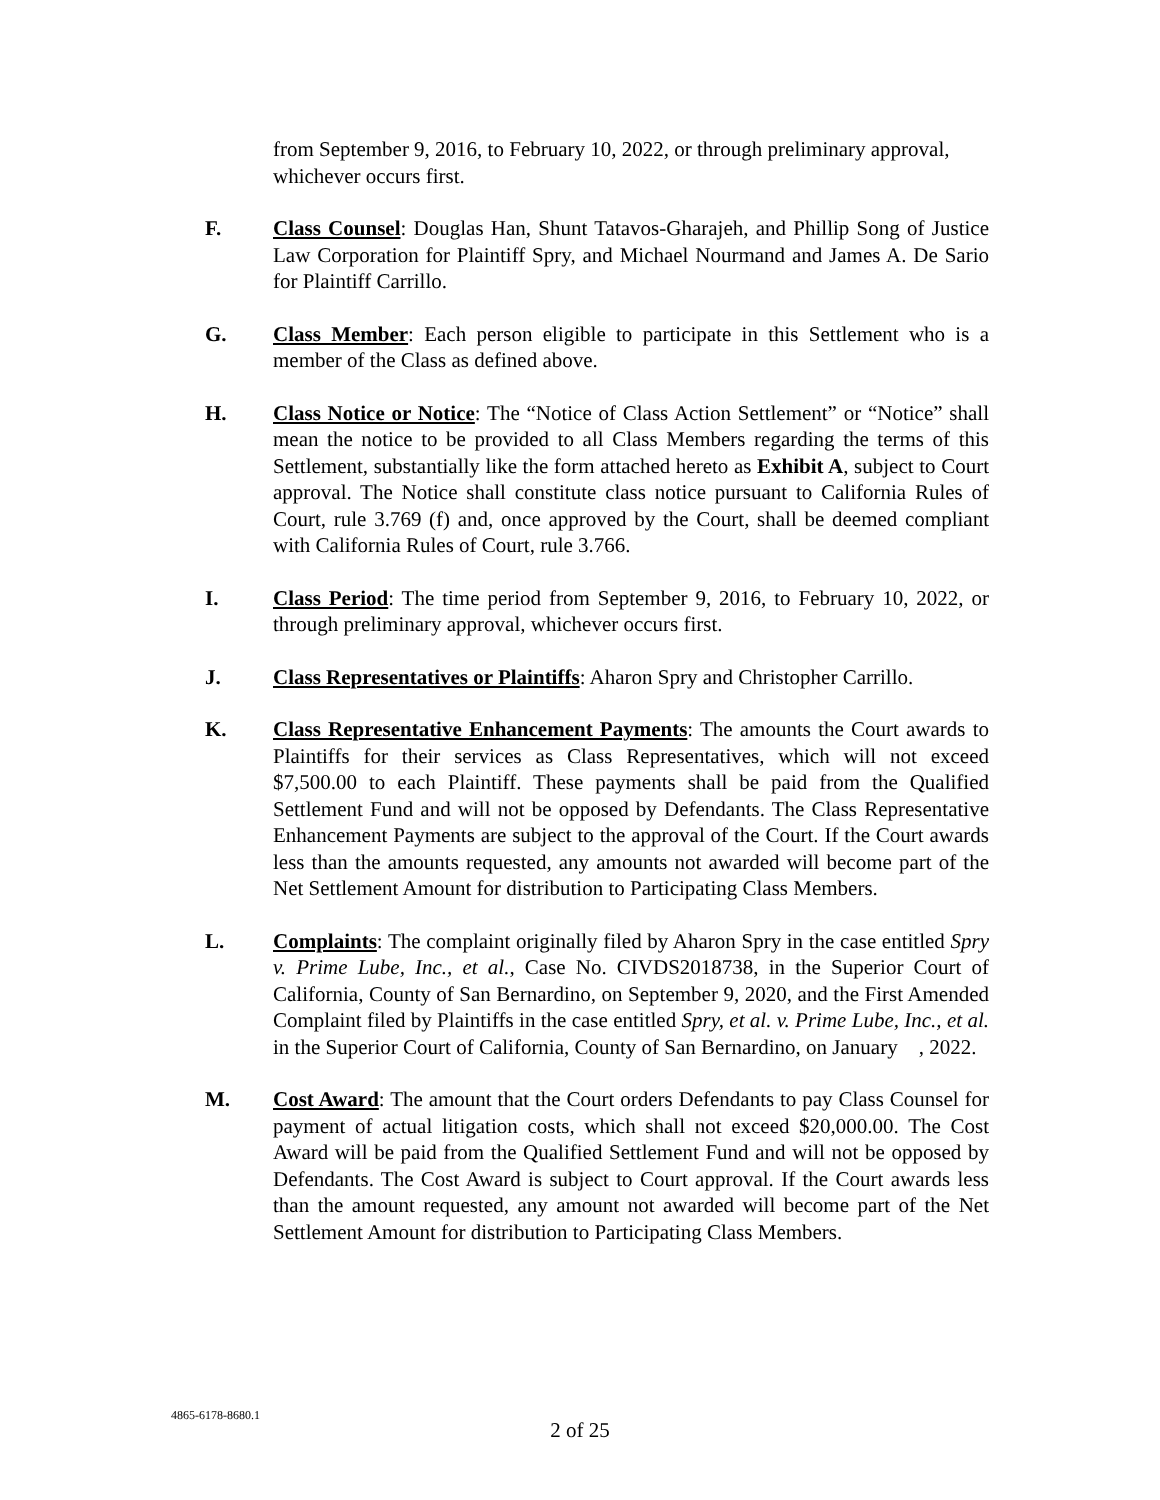from September 9, 2016, to February 10, 2022, or through preliminary approval, whichever occurs first.
F. Class Counsel: Douglas Han, Shunt Tatavos-Gharajeh, and Phillip Song of Justice Law Corporation for Plaintiff Spry, and Michael Nourmand and James A. De Sario for Plaintiff Carrillo.
G. Class Member: Each person eligible to participate in this Settlement who is a member of the Class as defined above.
H. Class Notice or Notice: The “Notice of Class Action Settlement” or “Notice” shall mean the notice to be provided to all Class Members regarding the terms of this Settlement, substantially like the form attached hereto as Exhibit A, subject to Court approval. The Notice shall constitute class notice pursuant to California Rules of Court, rule 3.769 (f) and, once approved by the Court, shall be deemed compliant with California Rules of Court, rule 3.766.
I. Class Period: The time period from September 9, 2016, to February 10, 2022, or through preliminary approval, whichever occurs first.
J. Class Representatives or Plaintiffs: Aharon Spry and Christopher Carrillo.
K. Class Representative Enhancement Payments: The amounts the Court awards to Plaintiffs for their services as Class Representatives, which will not exceed $7,500.00 to each Plaintiff. These payments shall be paid from the Qualified Settlement Fund and will not be opposed by Defendants. The Class Representative Enhancement Payments are subject to the approval of the Court. If the Court awards less than the amounts requested, any amounts not awarded will become part of the Net Settlement Amount for distribution to Participating Class Members.
L. Complaints: The complaint originally filed by Aharon Spry in the case entitled Spry v. Prime Lube, Inc., et al., Case No. CIVDS2018738, in the Superior Court of California, County of San Bernardino, on September 9, 2020, and the First Amended Complaint filed by Plaintiffs in the case entitled Spry, et al. v. Prime Lube, Inc., et al. in the Superior Court of California, County of San Bernardino, on January , 2022.
M. Cost Award: The amount that the Court orders Defendants to pay Class Counsel for payment of actual litigation costs, which shall not exceed $20,000.00. The Cost Award will be paid from the Qualified Settlement Fund and will not be opposed by Defendants. The Cost Award is subject to Court approval. If the Court awards less than the amount requested, any amount not awarded will become part of the Net Settlement Amount for distribution to Participating Class Members.
4865-6178-8680.1
2 of 25